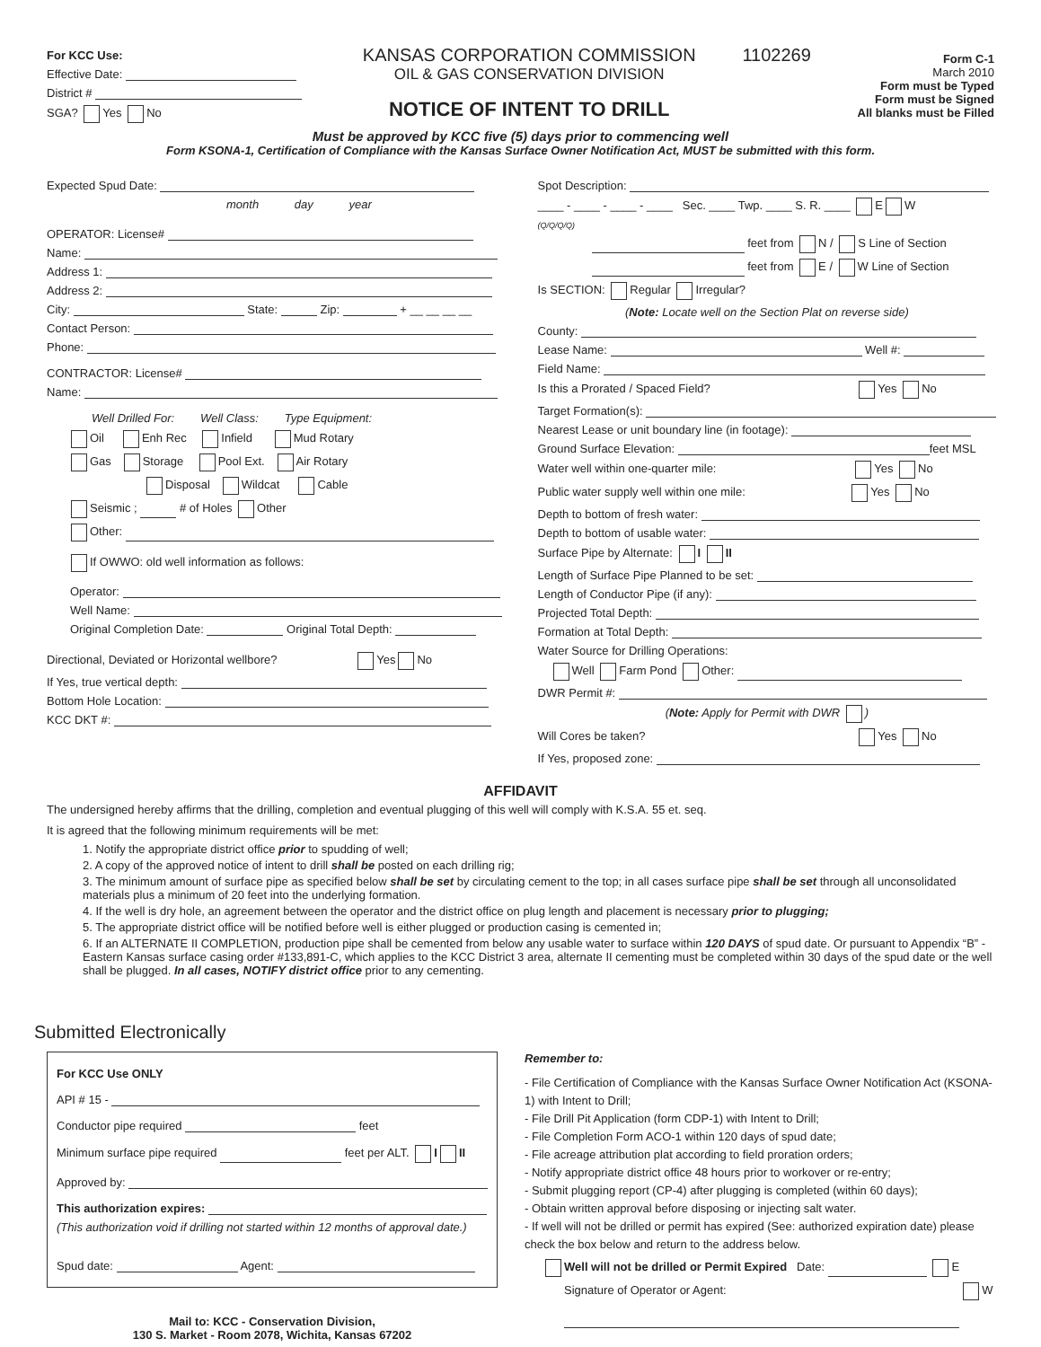For KCC Use:
Effective Date:
District #
SGA? Yes No
KANSAS CORPORATION COMMISSION
OIL & GAS CONSERVATION DIVISION
NOTICE OF INTENT TO DRILL
1102269
Form C-1
March 2010
Form must be Typed
Form must be Signed
All blanks must be Filled
Must be approved by KCC five (5) days prior to commencing well
Form KSONA-1, Certification of Compliance with the Kansas Surface Owner Notification Act, MUST be submitted with this form.
Expected Spud Date:
month day year
OPERATOR: License#
Name:
Address 1:
Address 2:
City: State: Zip: + __ __ __ __
Contact Person:
Phone:
CONTRACTOR: License#
Name:
Well Drilled For: Well Class: Type Equipment:
Oil Enh Rec Infield Mud Rotary
Gas Storage Pool Ext. Air Rotary
Disposal Wildcat Cable
Seismic ; # of Holes Other
Other:
If OWWO: old well information as follows:
Operator:
Well Name:
Original Completion Date: Original Total Depth:
Directional, Deviated or Horizontal wellbore? Yes No
If Yes, true vertical depth:
Bottom Hole Location:
KCC DKT #:
Spot Description:
____ - ____ - ____ - ____ Sec. ____ Twp. ____ S. R. ____ E W
(Q/Q/Q/Q)
feet from N / S Line of Section
feet from E / W Line of Section
Is SECTION: Regular Irregular?
(Note: Locate well on the Section Plat on reverse side)
County:
Lease Name: Well #:
Field Name:
Is this a Prorated / Spaced Field? Yes No
Target Formation(s):
Nearest Lease or unit boundary line (in footage):
Ground Surface Elevation: feet MSL
Water well within one-quarter mile: Yes No
Public water supply well within one mile: Yes No
Depth to bottom of fresh water:
Depth to bottom of usable water:
Surface Pipe by Alternate: I II
Length of Surface Pipe Planned to be set:
Length of Conductor Pipe (if any):
Projected Total Depth:
Formation at Total Depth:
Water Source for Drilling Operations:
Well Farm Pond Other:
DWR Permit #:
(Note: Apply for Permit with DWR )
Will Cores be taken? Yes No
If Yes, proposed zone:
AFFIDAVIT
The undersigned hereby affirms that the drilling, completion and eventual plugging of this well will comply with K.S.A. 55 et. seq.
It is agreed that the following minimum requirements will be met:
1. Notify the appropriate district office prior to spudding of well;
2. A copy of the approved notice of intent to drill shall be posted on each drilling rig;
3. The minimum amount of surface pipe as specified below shall be set by circulating cement to the top; in all cases surface pipe shall be set through all unconsolidated materials plus a minimum of 20 feet into the underlying formation.
4. If the well is dry hole, an agreement between the operator and the district office on plug length and placement is necessary prior to plugging;
5. The appropriate district office will be notified before well is either plugged or production casing is cemented in;
6. If an ALTERNATE II COMPLETION, production pipe shall be cemented from below any usable water to surface within 120 DAYS of spud date. Or pursuant to Appendix “B” - Eastern Kansas surface casing order #133,891-C, which applies to the KCC District 3 area, alternate II cementing must be completed within 30 days of the spud date or the well shall be plugged. In all cases, NOTIFY district office prior to any cementing.
Submitted Electronically
For KCC Use ONLY
API # 15 -
Conductor pipe required feet
Minimum surface pipe required feet per ALT. I II
Approved by:
This authorization expires:
(This authorization void if drilling not started within 12 months of approval date.)
Spud date: Agent:
Mail to: KCC - Conservation Division,
130 S. Market - Room 2078, Wichita, Kansas 67202
Remember to:
- File Certification of Compliance with the Kansas Surface Owner Notification Act (KSONA-1) with Intent to Drill;
- File Drill Pit Application (form CDP-1) with Intent to Drill;
- File Completion Form ACO-1 within 120 days of spud date;
- File acreage attribution plat according to field proration orders;
- Notify appropriate district office 48 hours prior to workover or re-entry;
- Submit plugging report (CP-4) after plugging is completed (within 60 days);
- Obtain written approval before disposing or injecting salt water.
- If well will not be drilled or permit has expired (See: authorized expiration date) please check the box below and return to the address below.
Well will not be drilled or Permit Expired Date: E
Signature of Operator or Agent: W